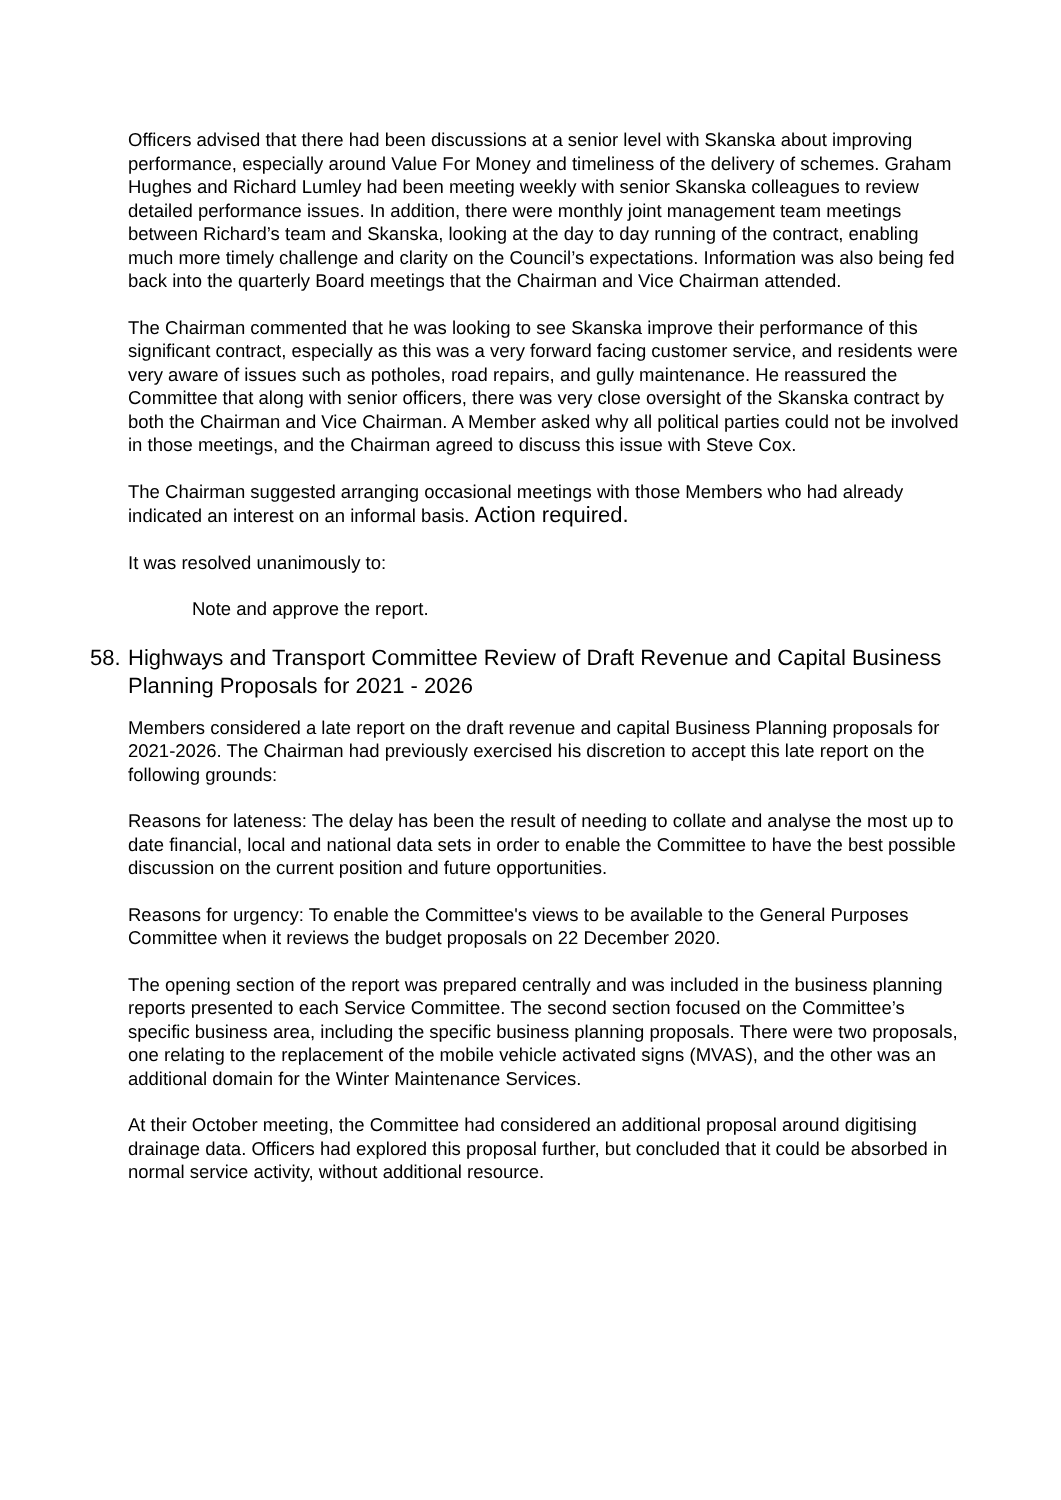Officers advised that there had been discussions at a senior level with Skanska about improving performance, especially around Value For Money and timeliness of the delivery of schemes. Graham Hughes and Richard Lumley had been meeting weekly with senior Skanska colleagues to review detailed performance issues. In addition, there were monthly joint management team meetings between Richard’s team and Skanska, looking at the day to day running of the contract, enabling much more timely challenge and clarity on the Council’s expectations. Information was also being fed back into the quarterly Board meetings that the Chairman and Vice Chairman attended.
The Chairman commented that he was looking to see Skanska improve their performance of this significant contract, especially as this was a very forward facing customer service, and residents were very aware of issues such as potholes, road repairs, and gully maintenance. He reassured the Committee that along with senior officers, there was very close oversight of the Skanska contract by both the Chairman and Vice Chairman. A Member asked why all political parties could not be involved in those meetings, and the Chairman agreed to discuss this issue with Steve Cox.
The Chairman suggested arranging occasional meetings with those Members who had already indicated an interest on an informal basis. Action required.
It was resolved unanimously to:
Note and approve the report.
58. Highways and Transport Committee Review of Draft Revenue and Capital Business Planning Proposals for 2021 - 2026
Members considered a late report on the draft revenue and capital Business Planning proposals for 2021-2026. The Chairman had previously exercised his discretion to accept this late report on the following grounds:
Reasons for lateness: The delay has been the result of needing to collate and analyse the most up to date financial, local and national data sets in order to enable the Committee to have the best possible discussion on the current position and future opportunities.
Reasons for urgency: To enable the Committee's views to be available to the General Purposes Committee when it reviews the budget proposals on 22 December 2020.
The opening section of the report was prepared centrally and was included in the business planning reports presented to each Service Committee. The second section focused on the Committee’s specific business area, including the specific business planning proposals. There were two proposals, one relating to the replacement of the mobile vehicle activated signs (MVAS), and the other was an additional domain for the Winter Maintenance Services.
At their October meeting, the Committee had considered an additional proposal around digitising drainage data. Officers had explored this proposal further, but concluded that it could be absorbed in normal service activity, without additional resource.